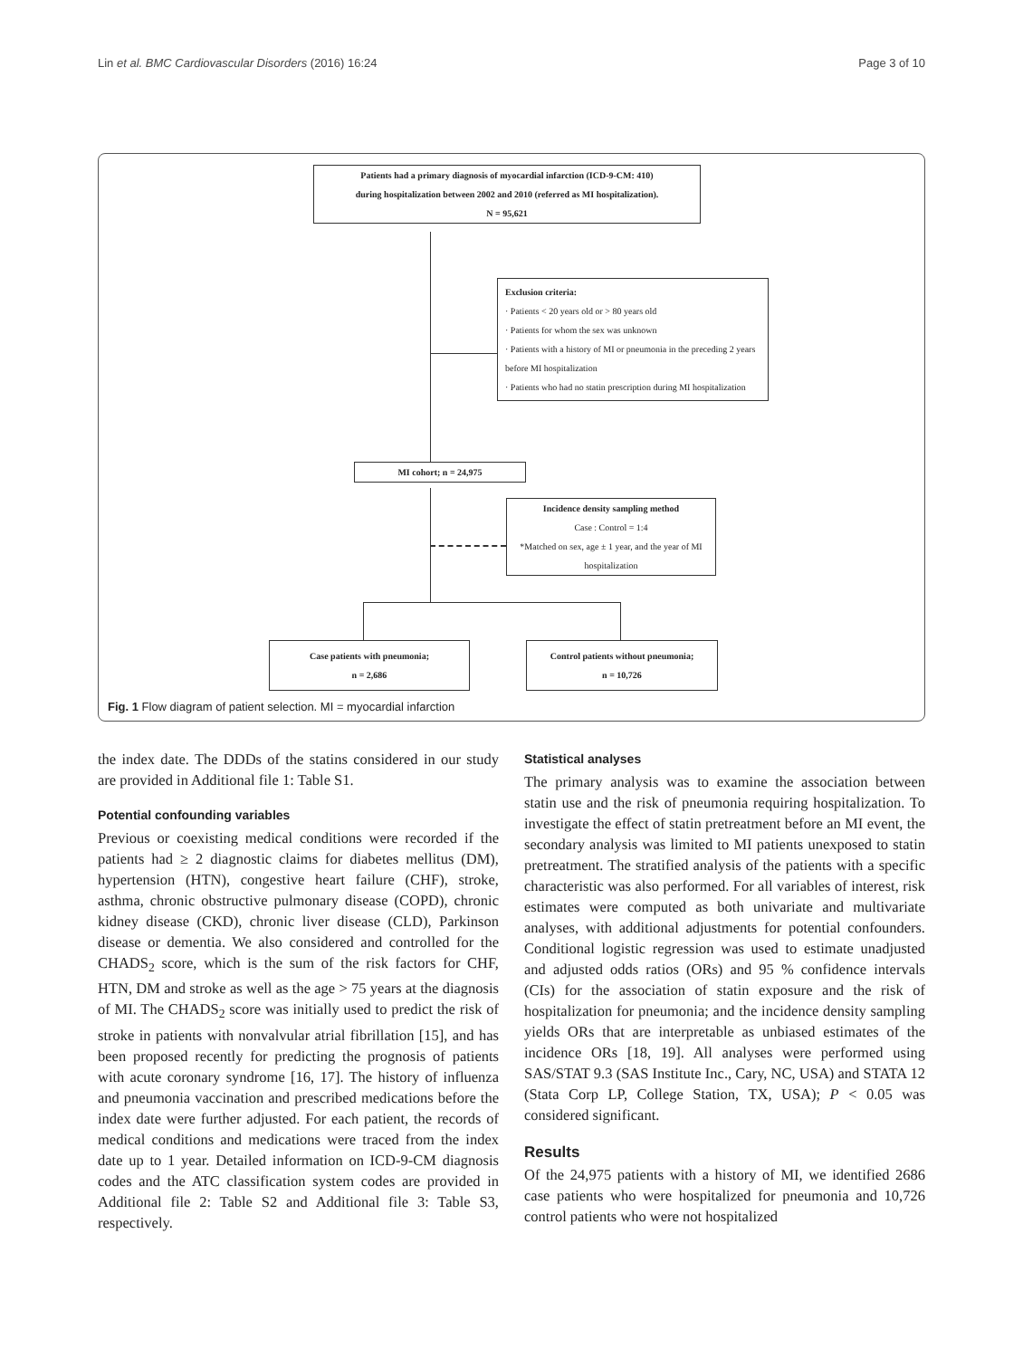Lin et al. BMC Cardiovascular Disorders (2016) 16:24 Page 3 of 10
Patients had a primary diagnosis of myocardial infarction (ICD-9-CM: 410)
during hospitalization between 2002 and 2010 (referred as MI hospitalization).
N = 95,621
Exclusion criteria:
· Patients < 20 years old or > 80 years old
· Patients for whom the sex was unknown
· Patients with a history of MI or pneumonia in the preceding 2 years before MI hospitalization
· Patients who had no statin prescription during MI hospitalization
MI cohort; n = 24,975
Incidence density sampling method
Case : Control = 1:4
*Matched on sex, age ± 1 year, and the year of MI hospitalization
Case patients with pneumonia;
n = 2,686
Control patients without pneumonia;
n = 10,726
Fig. 1 Flow diagram of patient selection. MI = myocardial infarction
the index date. The DDDs of the statins considered in our study are provided in Additional file 1: Table S1.
Potential confounding variables
Previous or coexisting medical conditions were recorded if the patients had ≥ 2 diagnostic claims for diabetes mellitus (DM), hypertension (HTN), congestive heart failure (CHF), stroke, asthma, chronic obstructive pulmonary disease (COPD), chronic kidney disease (CKD), chronic liver disease (CLD), Parkinson disease or dementia. We also considered and controlled for the CHADS<sub>2</sub> score, which is the sum of the risk factors for CHF, HTN, DM and stroke as well as the age > 75 years at the diagnosis of MI. The CHADS<sub>2</sub> score was initially used to predict the risk of stroke in patients with nonvalvular atrial fibrillation [15], and has been proposed recently for predicting the prognosis of patients with acute coronary syndrome [16, 17]. The history of influenza and pneumonia vaccination and prescribed medications before the index date were further adjusted. For each patient, the records of medical conditions and medications were traced from the index date up to 1 year. Detailed information on ICD-9-CM diagnosis codes and the ATC classification system codes are provided in Additional file 2: Table S2 and Additional file 3: Table S3, respectively.
Statistical analyses
The primary analysis was to examine the association between statin use and the risk of pneumonia requiring hospitalization. To investigate the effect of statin pretreatment before an MI event, the secondary analysis was limited to MI patients unexposed to statin pretreatment. The stratified analysis of the patients with a specific characteristic was also performed. For all variables of interest, risk estimates were computed as both univariate and multivariate analyses, with additional adjustments for potential confounders. Conditional logistic regression was used to estimate unadjusted and adjusted odds ratios (ORs) and 95 % confidence intervals (CIs) for the association of statin exposure and the risk of hospitalization for pneumonia; and the incidence density sampling yields ORs that are interpretable as unbiased estimates of the incidence ORs [18, 19]. All analyses were performed using SAS/STAT 9.3 (SAS Institute Inc., Cary, NC, USA) and STATA 12 (Stata Corp LP, College Station, TX, USA); P < 0.05 was considered significant.
Results
Of the 24,975 patients with a history of MI, we identified 2686 case patients who were hospitalized for pneumonia and 10,726 control patients who were not hospitalized